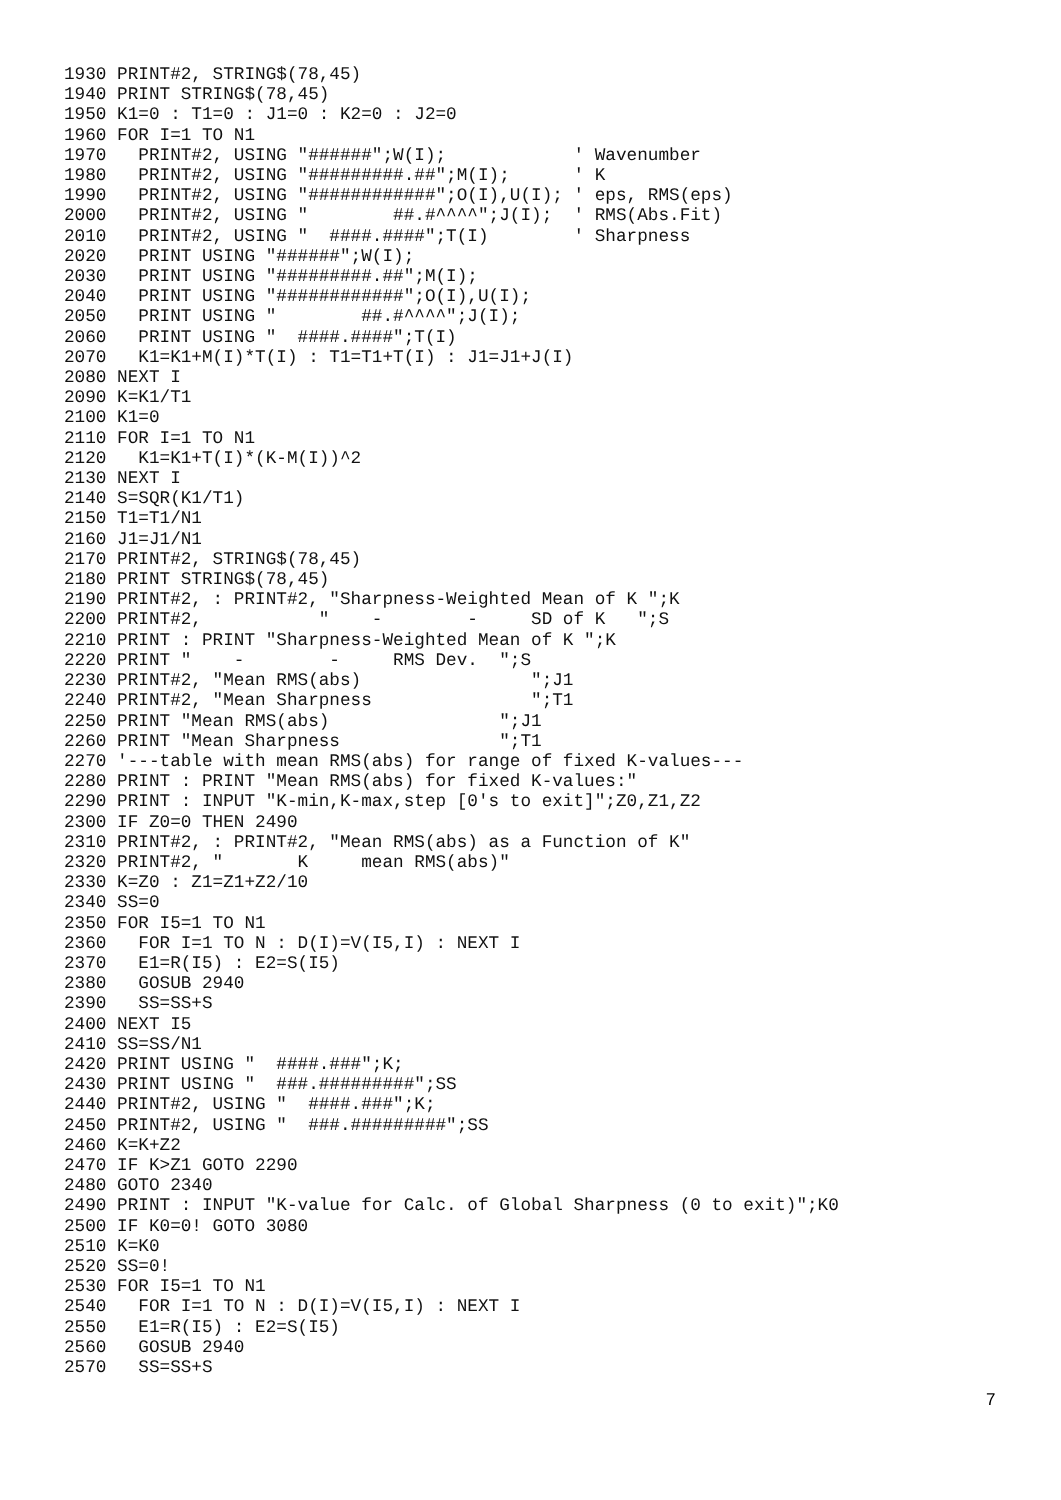1930 PRINT#2, STRING$(78,45)
1940 PRINT STRING$(78,45)
1950 K1=0 : T1=0 : J1=0 : K2=0 : J2=0
1960 FOR I=1 TO N1
1970   PRINT#2, USING "######";W(I);            ' Wavenumber
1980   PRINT#2, USING "#########.##";M(I);      ' K
1990   PRINT#2, USING "############";O(I),U(I); ' eps, RMS(eps)
2000   PRINT#2, USING "        ##.#^^^^";J(I);  ' RMS(Abs.Fit)
2010   PRINT#2, USING "  ####.####";T(I)        ' Sharpness
2020   PRINT USING "######";W(I);
2030   PRINT USING "#########.##";M(I);
2040   PRINT USING "############";O(I),U(I);
2050   PRINT USING "        ##.#^^^^";J(I);
2060   PRINT USING "  ####.####";T(I)
2070   K1=K1+M(I)*T(I) : T1=T1+T(I) : J1=J1+J(I)
2080 NEXT I
2090 K=K1/T1
2100 K1=0
2110 FOR I=1 TO N1
2120   K1=K1+T(I)*(K-M(I))^2
2130 NEXT I
2140 S=SQR(K1/T1)
2150 T1=T1/N1
2160 J1=J1/N1
2170 PRINT#2, STRING$(78,45)
2180 PRINT STRING$(78,45)
2190 PRINT#2, : PRINT#2, "Sharpness-Weighted Mean of K ";K
2200 PRINT#2,           "    -        -     SD of K   ";S
2210 PRINT : PRINT "Sharpness-Weighted Mean of K ";K
2220 PRINT "    -        -     RMS Dev.  ";S
2230 PRINT#2, "Mean RMS(abs)                ";J1
2240 PRINT#2, "Mean Sharpness               ";T1
2250 PRINT "Mean RMS(abs)                ";J1
2260 PRINT "Mean Sharpness               ";T1
2270 '---table with mean RMS(abs) for range of fixed K-values---
2280 PRINT : PRINT "Mean RMS(abs) for fixed K-values:"
2290 PRINT : INPUT "K-min,K-max,step [0's to exit]";Z0,Z1,Z2
2300 IF Z0=0 THEN 2490
2310 PRINT#2, : PRINT#2, "Mean RMS(abs) as a Function of K"
2320 PRINT#2, "       K     mean RMS(abs)"
2330 K=Z0 : Z1=Z1+Z2/10
2340 SS=0
2350 FOR I5=1 TO N1
2360   FOR I=1 TO N : D(I)=V(I5,I) : NEXT I
2370   E1=R(I5) : E2=S(I5)
2380   GOSUB 2940
2390   SS=SS+S
2400 NEXT I5
2410 SS=SS/N1
2420 PRINT USING "  ####.###";K;
2430 PRINT USING "  ###.#########";SS
2440 PRINT#2, USING "  ####.###";K;
2450 PRINT#2, USING "  ###.#########";SS
2460 K=K+Z2
2470 IF K>Z1 GOTO 2290
2480 GOTO 2340
2490 PRINT : INPUT "K-value for Calc. of Global Sharpness (0 to exit)";K0
2500 IF K0=0! GOTO 3080
2510 K=K0
2520 SS=0!
2530 FOR I5=1 TO N1
2540   FOR I=1 TO N : D(I)=V(I5,I) : NEXT I
2550   E1=R(I5) : E2=S(I5)
2560   GOSUB 2940
2570   SS=SS+S
7